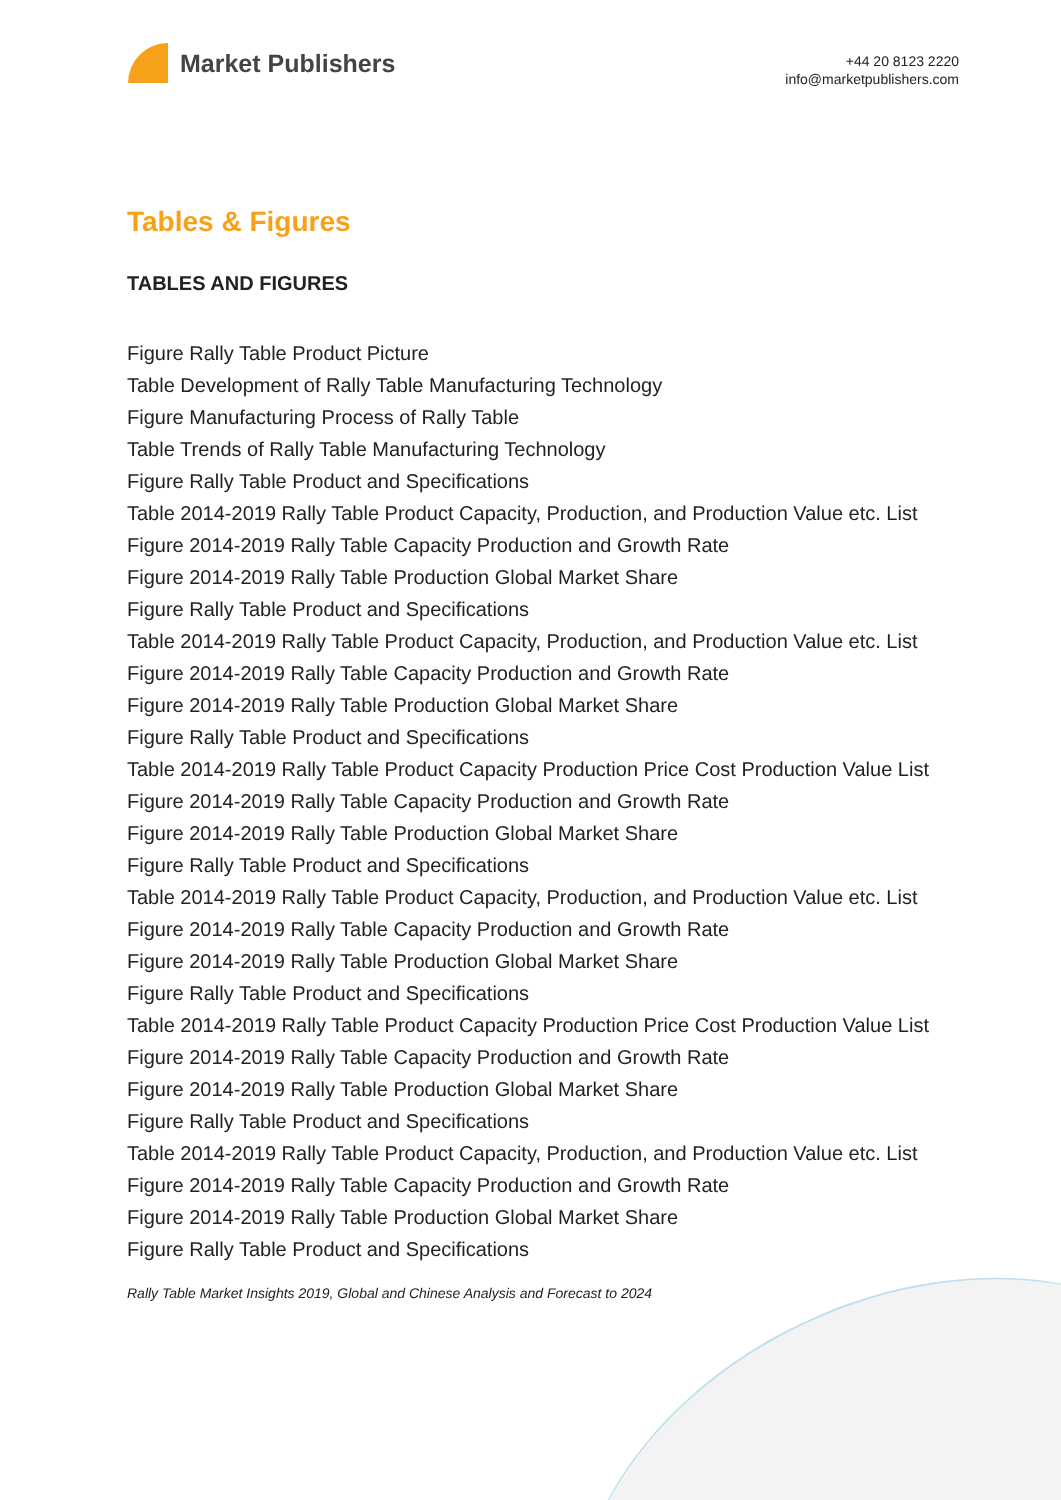Market Publishers
+44 20 8123 2220
info@marketpublishers.com
Tables & Figures
TABLES AND FIGURES
Figure Rally Table Product Picture
Table Development of Rally Table Manufacturing Technology
Figure Manufacturing Process of Rally Table
Table Trends of Rally Table Manufacturing Technology
Figure Rally Table Product and Specifications
Table 2014-2019 Rally Table Product Capacity, Production, and Production Value etc. List
Figure 2014-2019 Rally Table Capacity Production and Growth Rate
Figure 2014-2019 Rally Table Production Global Market Share
Figure Rally Table Product and Specifications
Table 2014-2019 Rally Table Product Capacity, Production, and Production Value etc. List
Figure 2014-2019 Rally Table Capacity Production and Growth Rate
Figure 2014-2019 Rally Table Production Global Market Share
Figure Rally Table Product and Specifications
Table 2014-2019 Rally Table Product Capacity Production Price Cost Production Value List
Figure 2014-2019 Rally Table Capacity Production and Growth Rate
Figure 2014-2019 Rally Table Production Global Market Share
Figure Rally Table Product and Specifications
Table 2014-2019 Rally Table Product Capacity, Production, and Production Value etc. List
Figure 2014-2019 Rally Table Capacity Production and Growth Rate
Figure 2014-2019 Rally Table Production Global Market Share
Figure Rally Table Product and Specifications
Table 2014-2019 Rally Table Product Capacity Production Price Cost Production Value List
Figure 2014-2019 Rally Table Capacity Production and Growth Rate
Figure 2014-2019 Rally Table Production Global Market Share
Figure Rally Table Product and Specifications
Table 2014-2019 Rally Table Product Capacity, Production, and Production Value etc. List
Figure 2014-2019 Rally Table Capacity Production and Growth Rate
Figure 2014-2019 Rally Table Production Global Market Share
Figure Rally Table Product and Specifications
Rally Table Market Insights 2019, Global and Chinese Analysis and Forecast to 2024